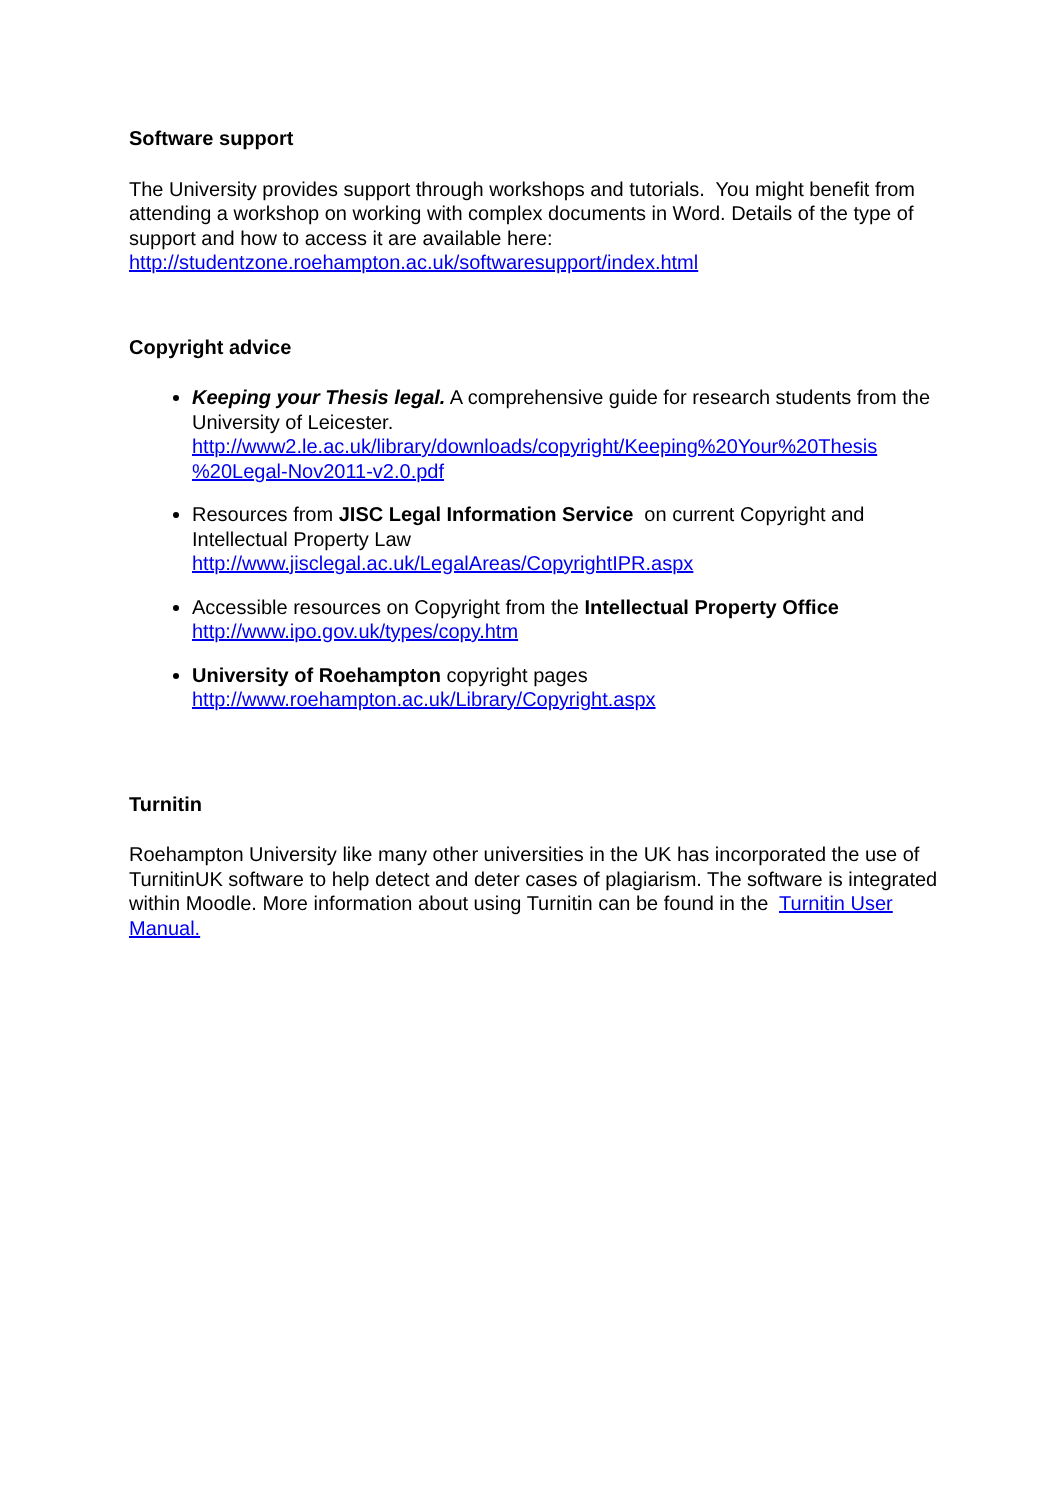Software support
The University provides support through workshops and tutorials. You might benefit from attending a workshop on working with complex documents in Word. Details of the type of support and how to access it are available here:
http://studentzone.roehampton.ac.uk/softwaresupport/index.html
Copyright advice
Keeping your Thesis legal. A comprehensive guide for research students from the University of Leicester.
http://www2.le.ac.uk/library/downloads/copyright/Keeping%20Your%20Thesis %20Legal-Nov2011-v2.0.pdf
Resources from JISC Legal Information Service on current Copyright and Intellectual Property Law
http://www.jisclegal.ac.uk/LegalAreas/CopyrightIPR.aspx
Accessible resources on Copyright from the Intellectual Property Office
http://www.ipo.gov.uk/types/copy.htm
University of Roehampton copyright pages
http://www.roehampton.ac.uk/Library/Copyright.aspx
Turnitin
Roehampton University like many other universities in the UK has incorporated the use of TurnitinUK software to help detect and deter cases of plagiarism. The software is integrated within Moodle. More information about using Turnitin can be found in the Turnitin User Manual.